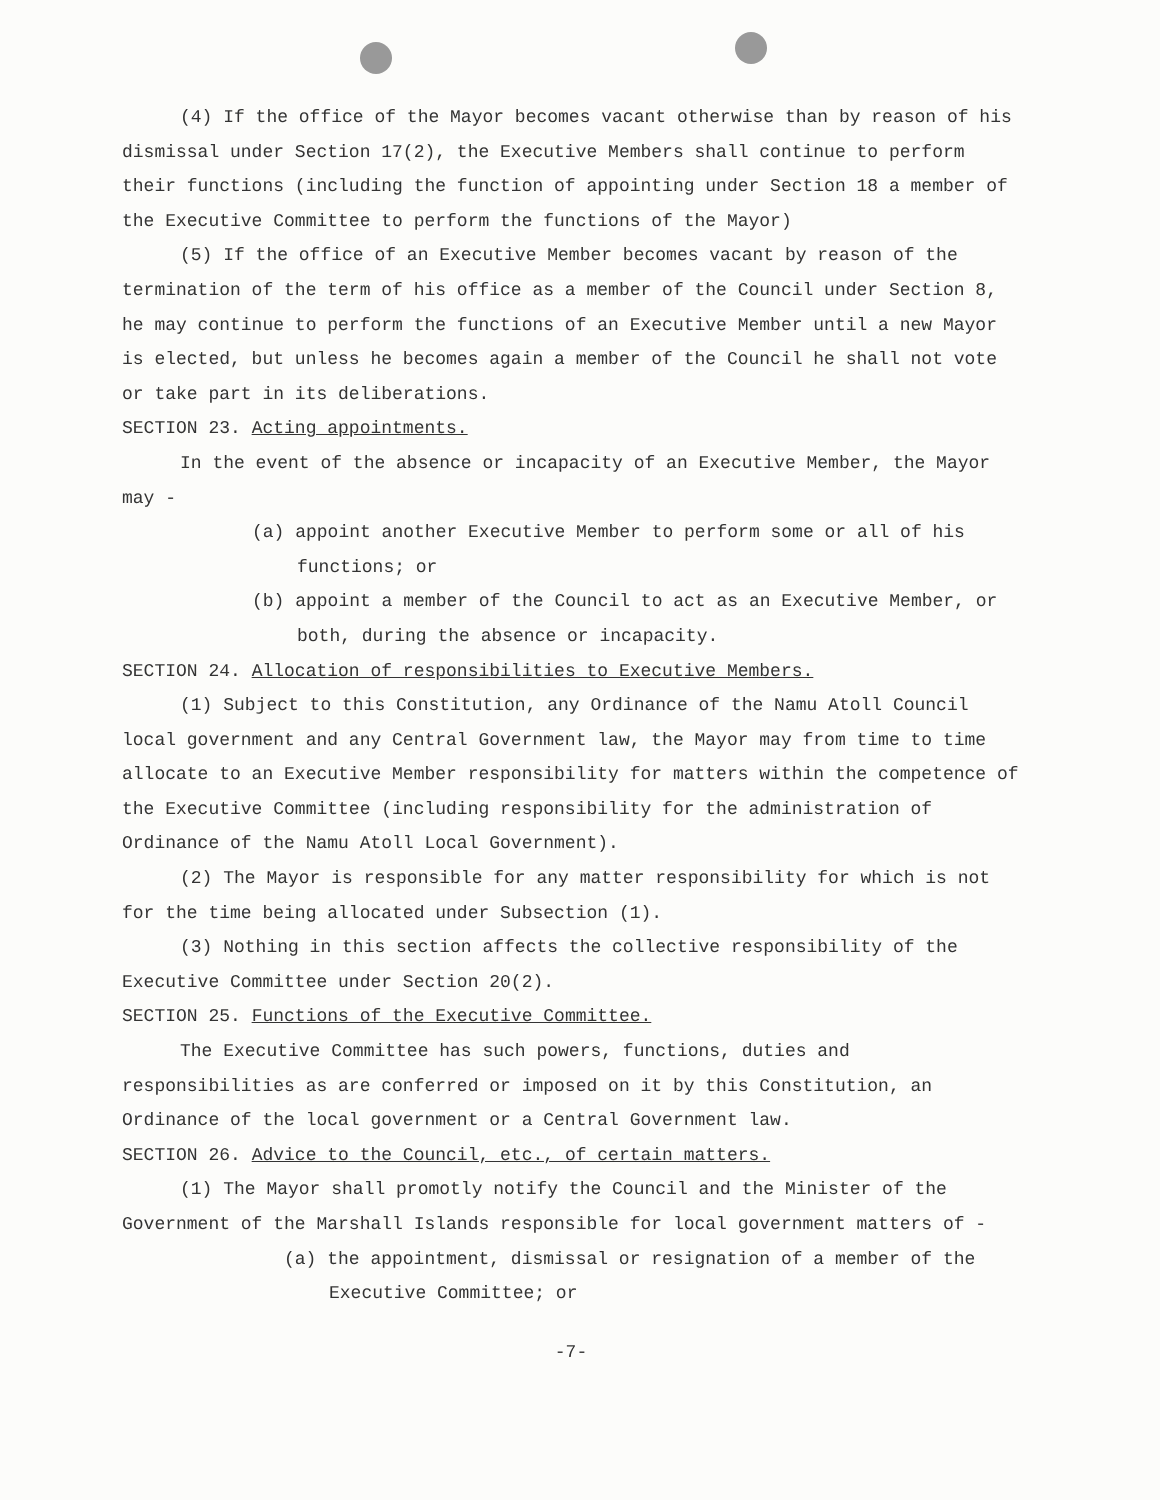(4) If the office of the Mayor becomes vacant otherwise than by reason of his dismissal under Section 17(2), the Executive Members shall continue to perform their functions (including the function of appointing under Section 18 a member of the Executive Committee to perform the functions of the Mayor)
(5) If the office of an Executive Member becomes vacant by reason of the termination of the term of his office as a member of the Council under Section 8, he may continue to perform the functions of an Executive Member until a new Mayor is elected, but unless he becomes again a member of the Council he shall not vote or take part in its deliberations.
SECTION 23. Acting appointments.
In the event of the absence or incapacity of an Executive Member, the Mayor may -
(a) appoint another Executive Member to perform some or all of his functions; or
(b) appoint a member of the Council to act as an Executive Member, or both, during the absence or incapacity.
SECTION 24. Allocation of responsibilities to Executive Members.
(1) Subject to this Constitution, any Ordinance of the Namu Atoll Council local government and any Central Government law, the Mayor may from time to time allocate to an Executive Member responsibility for matters within the competence of the Executive Committee (including responsibility for the administration of Ordinance of the Namu Atoll Local Government).
(2) The Mayor is responsible for any matter responsibility for which is not for the time being allocated under Subsection (1).
(3) Nothing in this section affects the collective responsibility of the Executive Committee under Section 20(2).
SECTION 25. Functions of the Executive Committee.
The Executive Committee has such powers, functions, duties and responsibilities as are conferred or imposed on it by this Constitution, an Ordinance of the local government or a Central Government law.
SECTION 26. Advice to the Council, etc., of certain matters.
(1) The Mayor shall promotly notify the Council and the Minister of the Government of the Marshall Islands responsible for local government matters of -
(a) the appointment, dismissal or resignation of a member of the Executive Committee; or
-7-